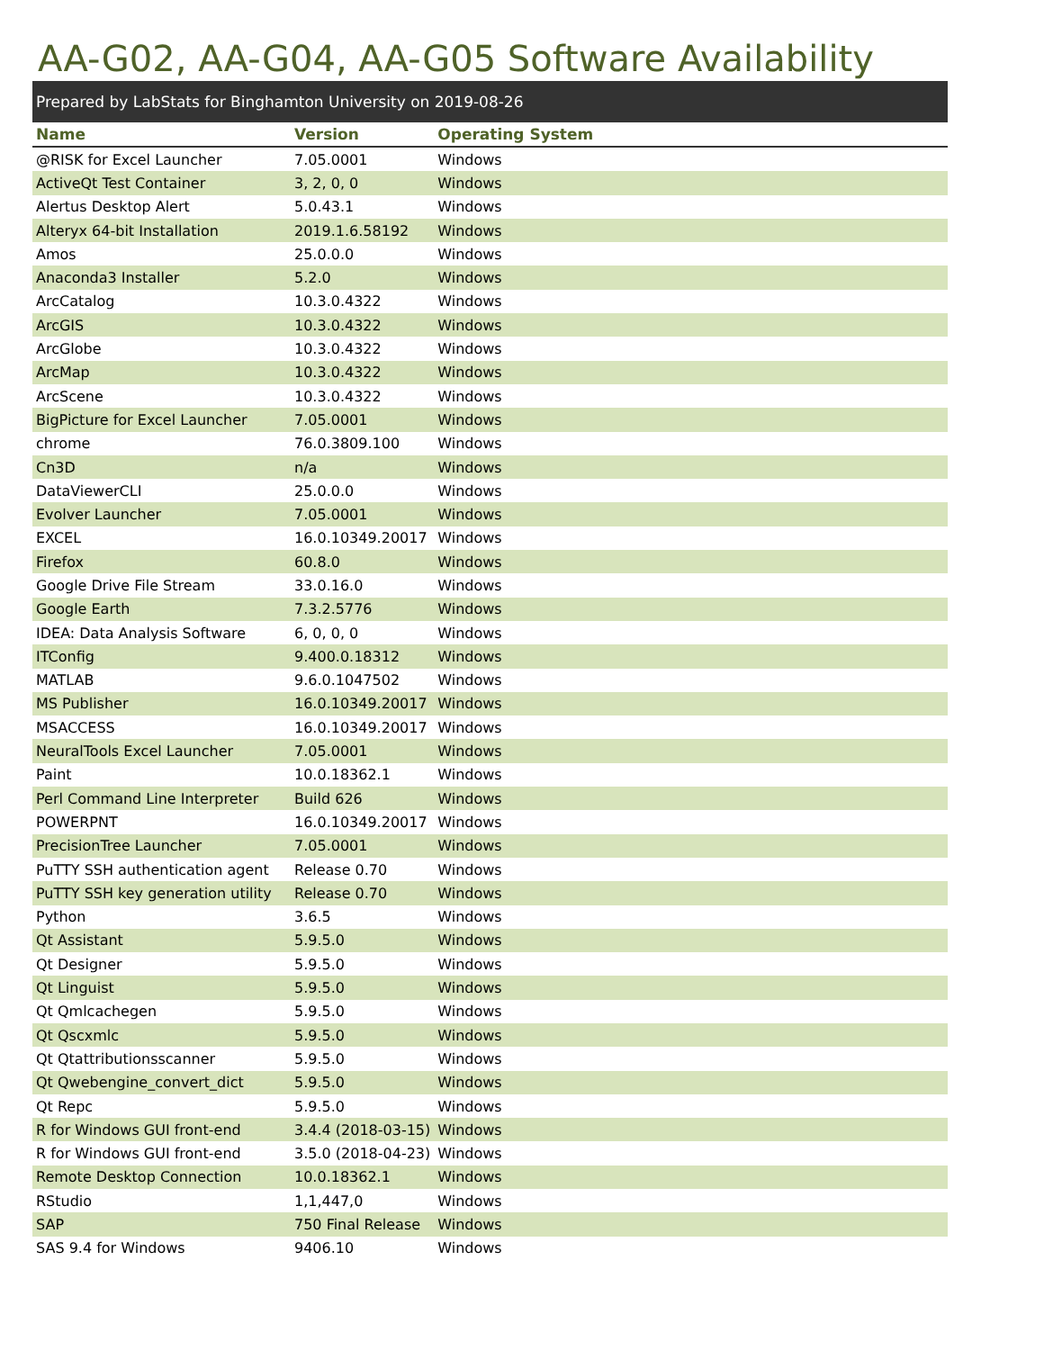AA-G02, AA-G04, AA-G05 Software Availability
Prepared by LabStats for Binghamton University on 2019-08-26
| Name | Version | Operating System |
| --- | --- | --- |
| @RISK for Excel Launcher | 7.05.0001 | Windows |
| ActiveQt Test Container | 3, 2, 0, 0 | Windows |
| Alertus Desktop Alert | 5.0.43.1 | Windows |
| Alteryx 64-bit Installation | 2019.1.6.58192 | Windows |
| Amos | 25.0.0.0 | Windows |
| Anaconda3 Installer | 5.2.0 | Windows |
| ArcCatalog | 10.3.0.4322 | Windows |
| ArcGIS | 10.3.0.4322 | Windows |
| ArcGlobe | 10.3.0.4322 | Windows |
| ArcMap | 10.3.0.4322 | Windows |
| ArcScene | 10.3.0.4322 | Windows |
| BigPicture for Excel Launcher | 7.05.0001 | Windows |
| chrome | 76.0.3809.100 | Windows |
| Cn3D | n/a | Windows |
| DataViewerCLI | 25.0.0.0 | Windows |
| Evolver Launcher | 7.05.0001 | Windows |
| EXCEL | 16.0.10349.20017 | Windows |
| Firefox | 60.8.0 | Windows |
| Google Drive File Stream | 33.0.16.0 | Windows |
| Google Earth | 7.3.2.5776 | Windows |
| IDEA: Data Analysis Software | 6, 0, 0, 0 | Windows |
| ITConfig | 9.400.0.18312 | Windows |
| MATLAB | 9.6.0.1047502 | Windows |
| MS Publisher | 16.0.10349.20017 | Windows |
| MSACCESS | 16.0.10349.20017 | Windows |
| NeuralTools Excel Launcher | 7.05.0001 | Windows |
| Paint | 10.0.18362.1 | Windows |
| Perl Command Line Interpreter | Build 626 | Windows |
| POWERPNT | 16.0.10349.20017 | Windows |
| PrecisionTree Launcher | 7.05.0001 | Windows |
| PuTTY SSH authentication agent | Release 0.70 | Windows |
| PuTTY SSH key generation utility | Release 0.70 | Windows |
| Python | 3.6.5 | Windows |
| Qt Assistant | 5.9.5.0 | Windows |
| Qt Designer | 5.9.5.0 | Windows |
| Qt Linguist | 5.9.5.0 | Windows |
| Qt Qmlcachegen | 5.9.5.0 | Windows |
| Qt Qscxmlc | 5.9.5.0 | Windows |
| Qt Qtattributionsscanner | 5.9.5.0 | Windows |
| Qt Qwebengine_convert_dict | 5.9.5.0 | Windows |
| Qt Repc | 5.9.5.0 | Windows |
| R for Windows GUI front-end | 3.4.4 (2018-03-15) | Windows |
| R for Windows GUI front-end | 3.5.0 (2018-04-23) | Windows |
| Remote Desktop Connection | 10.0.18362.1 | Windows |
| RStudio | 1,1,447,0 | Windows |
| SAP | 750 Final Release | Windows |
| SAS 9.4 for Windows | 9406.10 | Windows |